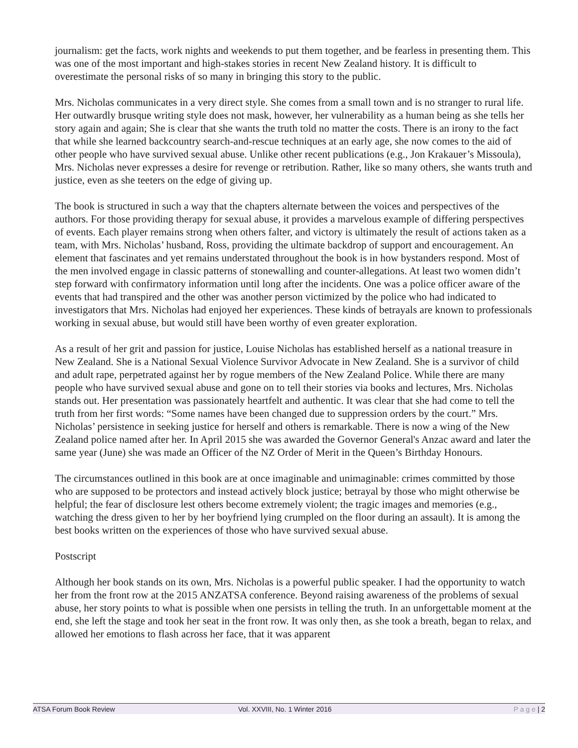journalism: get the facts, work nights and weekends to put them together, and be fearless in presenting them. This was one of the most important and high-stakes stories in recent New Zealand history. It is difficult to overestimate the personal risks of so many in bringing this story to the public.
Mrs. Nicholas communicates in a very direct style. She comes from a small town and is no stranger to rural life. Her outwardly brusque writing style does not mask, however, her vulnerability as a human being as she tells her story again and again; She is clear that she wants the truth told no matter the costs. There is an irony to the fact that while she learned backcountry search-and-rescue techniques at an early age, she now comes to the aid of other people who have survived sexual abuse. Unlike other recent publications (e.g., Jon Krakauer’s Missoula), Mrs. Nicholas never expresses a desire for revenge or retribution. Rather, like so many others, she wants truth and justice, even as she teeters on the edge of giving up.
The book is structured in such a way that the chapters alternate between the voices and perspectives of the authors. For those providing therapy for sexual abuse, it provides a marvelous example of differing perspectives of events. Each player remains strong when others falter, and victory is ultimately the result of actions taken as a team, with Mrs. Nicholas’ husband, Ross, providing the ultimate backdrop of support and encouragement. An element that fascinates and yet remains understated throughout the book is in how bystanders respond. Most of the men involved engage in classic patterns of stonewalling and counter-allegations. At least two women didn’t step forward with confirmatory information until long after the incidents. One was a police officer aware of the events that had transpired and the other was another person victimized by the police who had indicated to investigators that Mrs. Nicholas had enjoyed her experiences. These kinds of betrayals are known to professionals working in sexual abuse, but would still have been worthy of even greater exploration.
As a result of her grit and passion for justice, Louise Nicholas has established herself as a national treasure in New Zealand. She is a National Sexual Violence Survivor Advocate in New Zealand. She is a survivor of child and adult rape, perpetrated against her by rogue members of the New Zealand Police. While there are many people who have survived sexual abuse and gone on to tell their stories via books and lectures, Mrs. Nicholas stands out. Her presentation was passionately heartfelt and authentic. It was clear that she had come to tell the truth from her first words: “Some names have been changed due to suppression orders by the court.” Mrs. Nicholas’ persistence in seeking justice for herself and others is remarkable. There is now a wing of the New Zealand police named after her. In April 2015 she was awarded the Governor General's Anzac award and later the same year (June) she was made an Officer of the NZ Order of Merit in the Queen’s Birthday Honours.
The circumstances outlined in this book are at once imaginable and unimaginable: crimes committed by those who are supposed to be protectors and instead actively block justice; betrayal by those who might otherwise be helpful; the fear of disclosure lest others become extremely violent; the tragic images and memories (e.g., watching the dress given to her by her boyfriend lying crumpled on the floor during an assault). It is among the best books written on the experiences of those who have survived sexual abuse.
Postscript
Although her book stands on its own, Mrs. Nicholas is a powerful public speaker. I had the opportunity to watch her from the front row at the 2015 ANZATSA conference. Beyond raising awareness of the problems of sexual abuse, her story points to what is possible when one persists in telling the truth. In an unforgettable moment at the end, she left the stage and took her seat in the front row. It was only then, as she took a breath, began to relax, and allowed her emotions to flash across her face, that it was apparent
ATSA Forum Book Review Vol. XXVIII, No. 1 Winter 2016 P a g e | 2